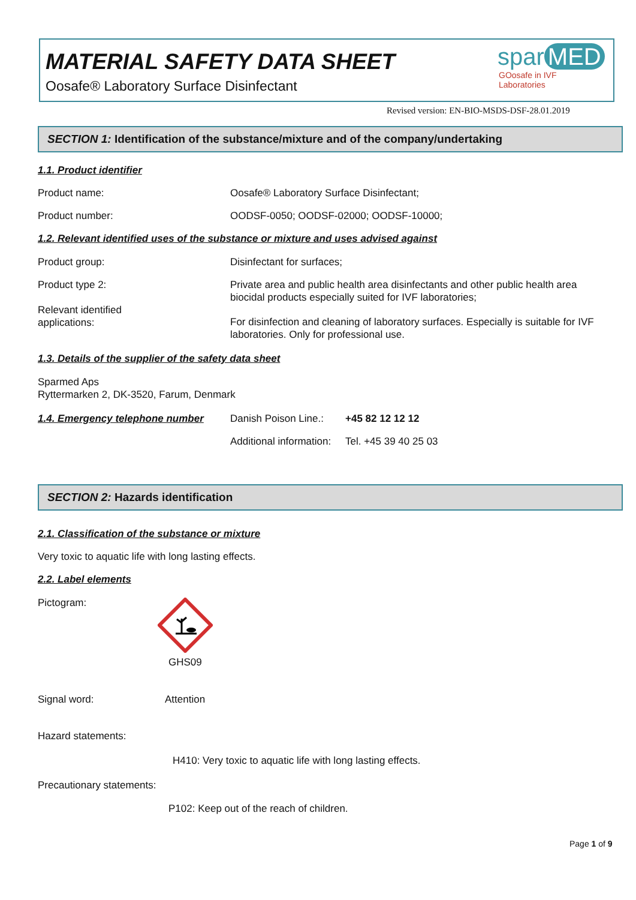MATERIAL SAFETY DATA SHEET
Oosafe® Laboratory Surface Disinfectant
spar MED
GOosafe in IVF Laboratories
Revised version: EN-BIO-MSDS-DSF-28.01.2019
SECTION 1: Identification of the substance/mixture and of the company/undertaking
1.1. Product identifier
Product name:
Oosafe® Laboratory Surface Disinfectant;
Product number:
OODSF-0050; OODSF-02000; OODSF-10000;
1.2. Relevant identified uses of the substance or mixture and uses advised against
Product group: Disinfectant for surfaces;
Product type 2:
Private area and public health area disinfectants and other public health area biocidal products especially suited for IVF laboratories;
Relevant identified
applications:
For disinfection and cleaning of laboratory surfaces. Especially is suitable for IVF laboratories. Only for professional use.
1.3. Details of the supplier of the safety data sheet
Sparmed Aps
Ryttermarken 2, DK-3520, Farum, Denmark
1.4. Emergency telephone number
Danish Poison Line.: +45 82 12 12 12
Additional information: Tel. +45 39 40 25 03
SECTION 2: Hazards identification
2.1. Classification of the substance or mixture
Very toxic to aquatic life with long lasting effects.
2.2. Label elements
Pictogram:
GHS09
Signal word: Attention
Hazard statements:
H410: Very toxic to aquatic life with long lasting effects.
Precautionary statements:
P102: Keep out of the reach of children.
Page 1 of 9